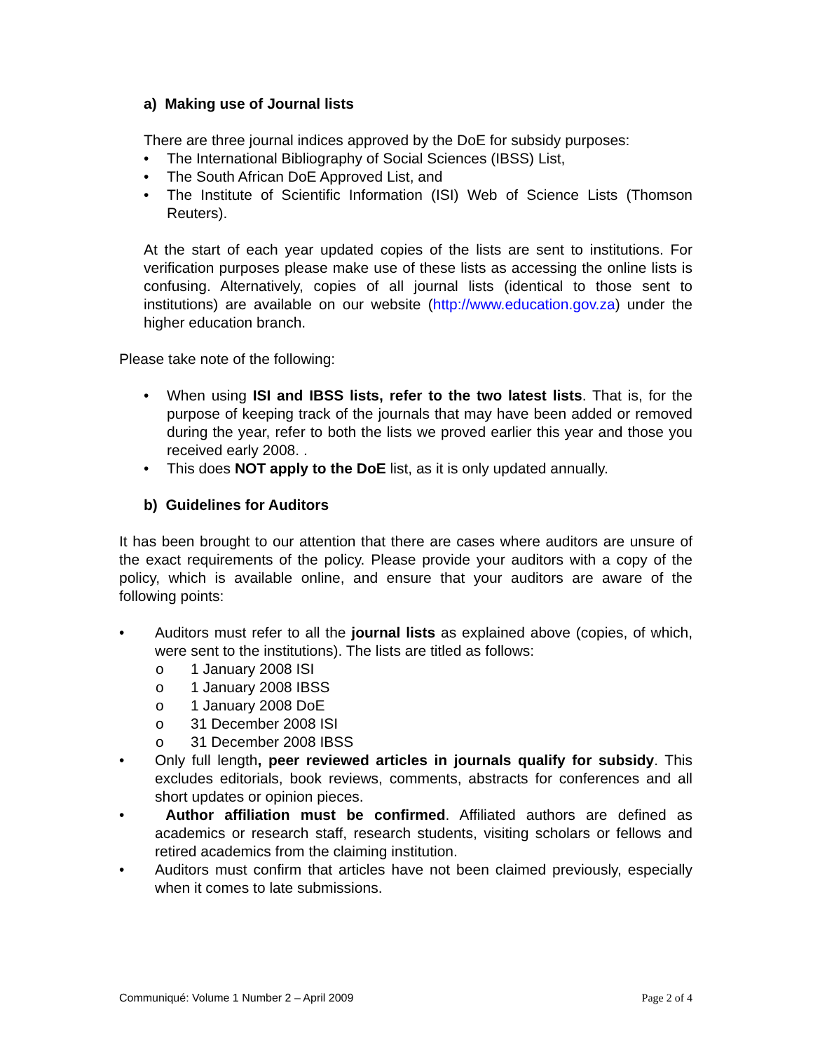a) Making use of Journal lists
There are three journal indices approved by the DoE for subsidy purposes:
• The International Bibliography of Social Sciences (IBSS) List,
• The South African DoE Approved List, and
• The Institute of Scientific Information (ISI) Web of Science Lists (Thomson Reuters).
At the start of each year updated copies of the lists are sent to institutions. For verification purposes please make use of these lists as accessing the online lists is confusing. Alternatively, copies of all journal lists (identical to those sent to institutions) are available on our website (http://www.education.gov.za) under the higher education branch.
Please take note of the following:
• When using ISI and IBSS lists, refer to the two latest lists. That is, for the purpose of keeping track of the journals that may have been added or removed during the year, refer to both the lists we proved earlier this year and those you received early 2008. .
• This does NOT apply to the DoE list, as it is only updated annually.
b) Guidelines for Auditors
It has been brought to our attention that there are cases where auditors are unsure of the exact requirements of the policy. Please provide your auditors with a copy of the policy, which is available online, and ensure that your auditors are aware of the following points:
• Auditors must refer to all the journal lists as explained above (copies, of which, were sent to the institutions). The lists are titled as follows:
o 1 January 2008 ISI
o 1 January 2008 IBSS
o 1 January 2008 DoE
o 31 December 2008 ISI
o 31 December 2008 IBSS
• Only full length, peer reviewed articles in journals qualify for subsidy. This excludes editorials, book reviews, comments, abstracts for conferences and all short updates or opinion pieces.
• Author affiliation must be confirmed. Affiliated authors are defined as academics or research staff, research students, visiting scholars or fellows and retired academics from the claiming institution.
• Auditors must confirm that articles have not been claimed previously, especially when it comes to late submissions.
Communiqué: Volume 1 Number 2 – April 2009 Page 2 of 4